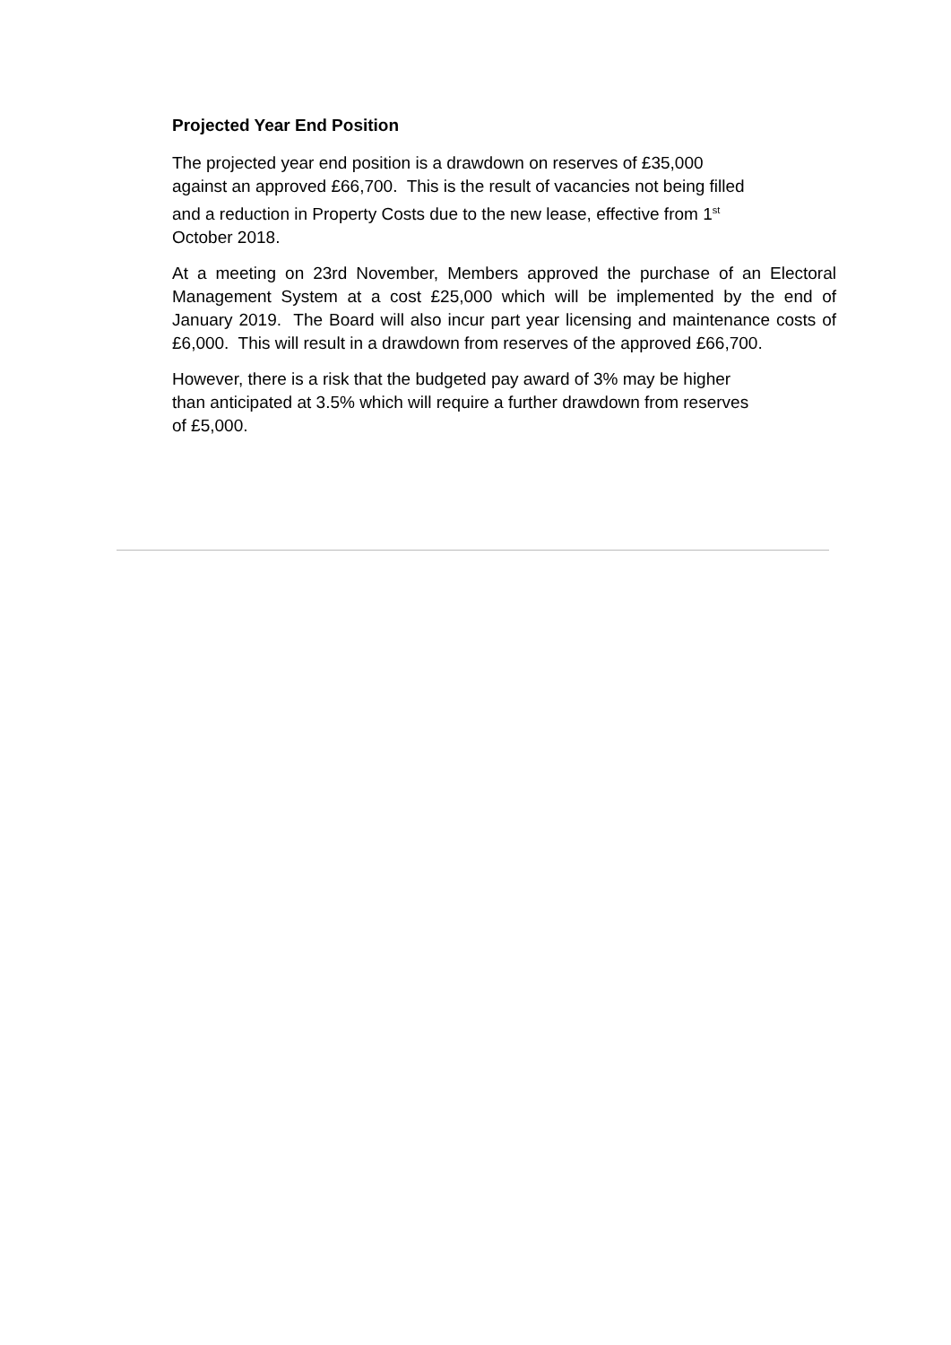Projected Year End Position
The projected year end position is a drawdown on reserves of £35,000
against an approved £66,700. This is the result of vacancies not being filled
and a reduction in Property Costs due to the new lease, effective from 1<sup>st</sup>
October 2018.
At a meeting on 23rd November, Members approved the purchase of an Electoral Management System at a cost £25,000 which will be implemented by the end of January 2019. The Board will also incur part year licensing and maintenance costs of £6,000. This will result in a drawdown from reserves of the approved £66,700.
However, there is a risk that the budgeted pay award of 3% may be higher
than anticipated at 3.5% which will require a further drawdown from reserves
of £5,000.